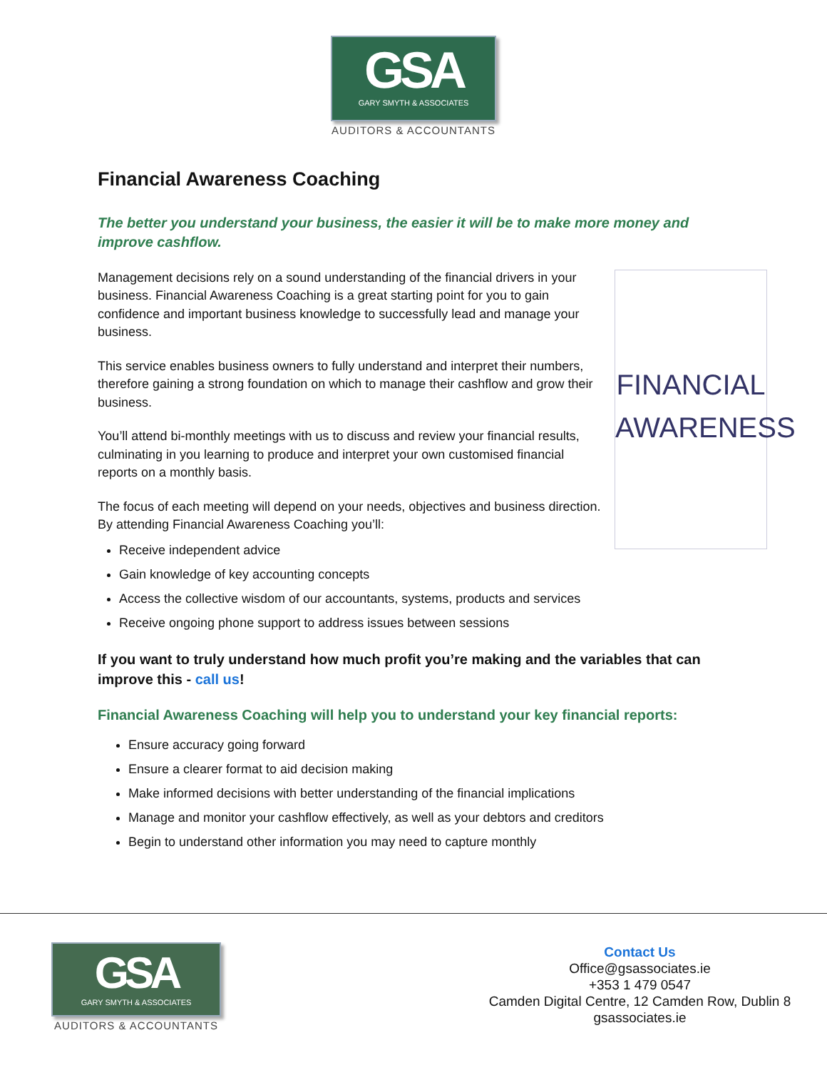GSA
GARY SMYTH & ASSOCIATES
AUDITORS & ACCOUNTANTS
Financial Awareness Coaching
The better you understand your business, the easier it will be to make more money and improve cashflow.
Management decisions rely on a sound understanding of the financial drivers in your business. Financial Awareness Coaching is a great starting point for you to gain confidence and important business knowledge to successfully lead and manage your business.
This service enables business owners to fully understand and interpret their numbers, therefore gaining a strong foundation on which to manage their cashflow and grow their business.
You’ll attend bi-monthly meetings with us to discuss and review your financial results, culminating in you learning to produce and interpret your own customised financial reports on a monthly basis.
The focus of each meeting will depend on your needs, objectives and business direction. By attending Financial Awareness Coaching you’ll:
Receive independent advice
Gain knowledge of key accounting concepts
Access the collective wisdom of our accountants, systems, products and services
Receive ongoing phone support to address issues between sessions
If you want to truly understand how much profit you’re making and the variables that can improve this - call us!
Financial Awareness Coaching will help you to understand your key financial reports:
Ensure accuracy going forward
Ensure a clearer format to aid decision making
Make informed decisions with better understanding of the financial implications
Manage and monitor your cashflow effectively, as well as your debtors and creditors
Begin to understand other information you may need to capture monthly
FINANCIAL
AWARENESS
GSA
GARY SMYTH & ASSOCIATES
AUDITORS & ACCOUNTANTS
Contact Us
Office@gsassociates.ie
+353 1 479 0547
Camden Digital Centre, 12 Camden Row, Dublin 8
gsassociates.ie